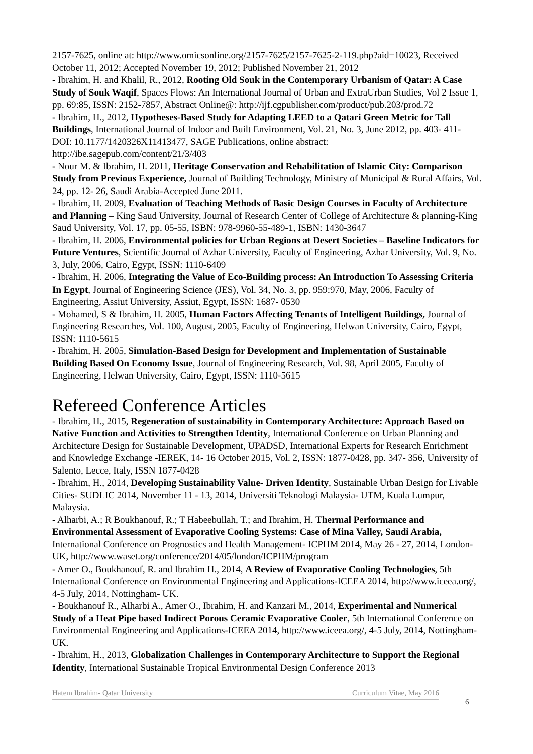2157-7625, online at: http://www.omicsonline.org/2157-7625/2157-7625-2-119.php?aid=10023, Received October 11, 2012; Accepted November 19, 2012; Published November 21, 2012
- Ibrahim, H. and Khalil, R., 2012, Rooting Old Souk in the Contemporary Urbanism of Qatar: A Case Study of Souk Waqif, Spaces Flows: An International Journal of Urban and ExtraUrban Studies, Vol 2 Issue 1, pp. 69:85, ISSN: 2152-7857, Abstract Online@: http://ijf.cgpublisher.com/product/pub.203/prod.72
- Ibrahim, H., 2012, Hypotheses-Based Study for Adapting LEED to a Qatari Green Metric for Tall Buildings, International Journal of Indoor and Built Environment, Vol. 21, No. 3, June 2012, pp. 403- 411- DOI: 10.1177/1420326X11413477, SAGE Publications, online abstract: http://ibe.sagepub.com/content/21/3/403
- Nour M. & Ibrahim, H. 2011, Heritage Conservation and Rehabilitation of Islamic City: Comparison Study from Previous Experience, Journal of Building Technology, Ministry of Municipal & Rural Affairs, Vol. 24, pp. 12- 26, Saudi Arabia-Accepted June 2011.
- Ibrahim, H. 2009, Evaluation of Teaching Methods of Basic Design Courses in Faculty of Architecture and Planning – King Saud University, Journal of Research Center of College of Architecture & planning-King Saud University, Vol. 17, pp. 05-55, ISBN: 978-9960-55-489-1, ISBN: 1430-3647
- Ibrahim, H. 2006, Environmental policies for Urban Regions at Desert Societies – Baseline Indicators for Future Ventures, Scientific Journal of Azhar University, Faculty of Engineering, Azhar University, Vol. 9, No. 3, July, 2006, Cairo, Egypt, ISSN: 1110-6409
- Ibrahim, H. 2006, Integrating the Value of Eco-Building process: An Introduction To Assessing Criteria In Egypt, Journal of Engineering Science (JES), Vol. 34, No. 3, pp. 959:970, May, 2006, Faculty of Engineering, Assiut University, Assiut, Egypt, ISSN: 1687- 0530
- Mohamed, S & Ibrahim, H. 2005, Human Factors Affecting Tenants of Intelligent Buildings, Journal of Engineering Researches, Vol. 100, August, 2005, Faculty of Engineering, Helwan University, Cairo, Egypt, ISSN: 1110-5615
- Ibrahim, H. 2005, Simulation-Based Design for Development and Implementation of Sustainable Building Based On Economy Issue, Journal of Engineering Research, Vol. 98, April 2005, Faculty of Engineering, Helwan University, Cairo, Egypt, ISSN: 1110-5615
Refereed Conference Articles
- Ibrahim, H., 2015, Regeneration of sustainability in Contemporary Architecture: Approach Based on Native Function and Activities to Strengthen Identity, International Conference on Urban Planning and Architecture Design for Sustainable Development, UPADSD, International Experts for Research Enrichment and Knowledge Exchange -IEREK, 14- 16 October 2015, Vol. 2, ISSN: 1877-0428, pp. 347- 356, University of Salento, Lecce, Italy, ISSN 1877-0428
- Ibrahim, H., 2014, Developing Sustainability Value- Driven Identity, Sustainable Urban Design for Livable Cities- SUDLIC 2014, November 11 - 13, 2014, Universiti Teknologi Malaysia- UTM, Kuala Lumpur, Malaysia.
- Alharbi, A.; R Boukhanouf, R.; T Habeebullah, T.; and Ibrahim, H. Thermal Performance and Environmental Assessment of Evaporative Cooling Systems: Case of Mina Valley, Saudi Arabia, International Conference on Prognostics and Health Management- ICPHM 2014, May 26 - 27, 2014, London- UK, http://www.waset.org/conference/2014/05/london/ICPHM/program
- Amer O., Boukhanouf, R. and Ibrahim H., 2014, A Review of Evaporative Cooling Technologies, 5th International Conference on Environmental Engineering and Applications-ICEEA 2014, http://www.iceea.org/, 4-5 July, 2014, Nottingham- UK.
- Boukhanouf R., Alharbi A., Amer O., Ibrahim, H. and Kanzari M., 2014, Experimental and Numerical Study of a Heat Pipe based Indirect Porous Ceramic Evaporative Cooler, 5th International Conference on Environmental Engineering and Applications-ICEEA 2014, http://www.iceea.org/, 4-5 July, 2014, Nottingham- UK.
- Ibrahim, H., 2013, Globalization Challenges in Contemporary Architecture to Support the Regional Identity, International Sustainable Tropical Environmental Design Conference 2013
Hatem Ibrahim- Qatar University Curriculum Vitae, May 2016
6